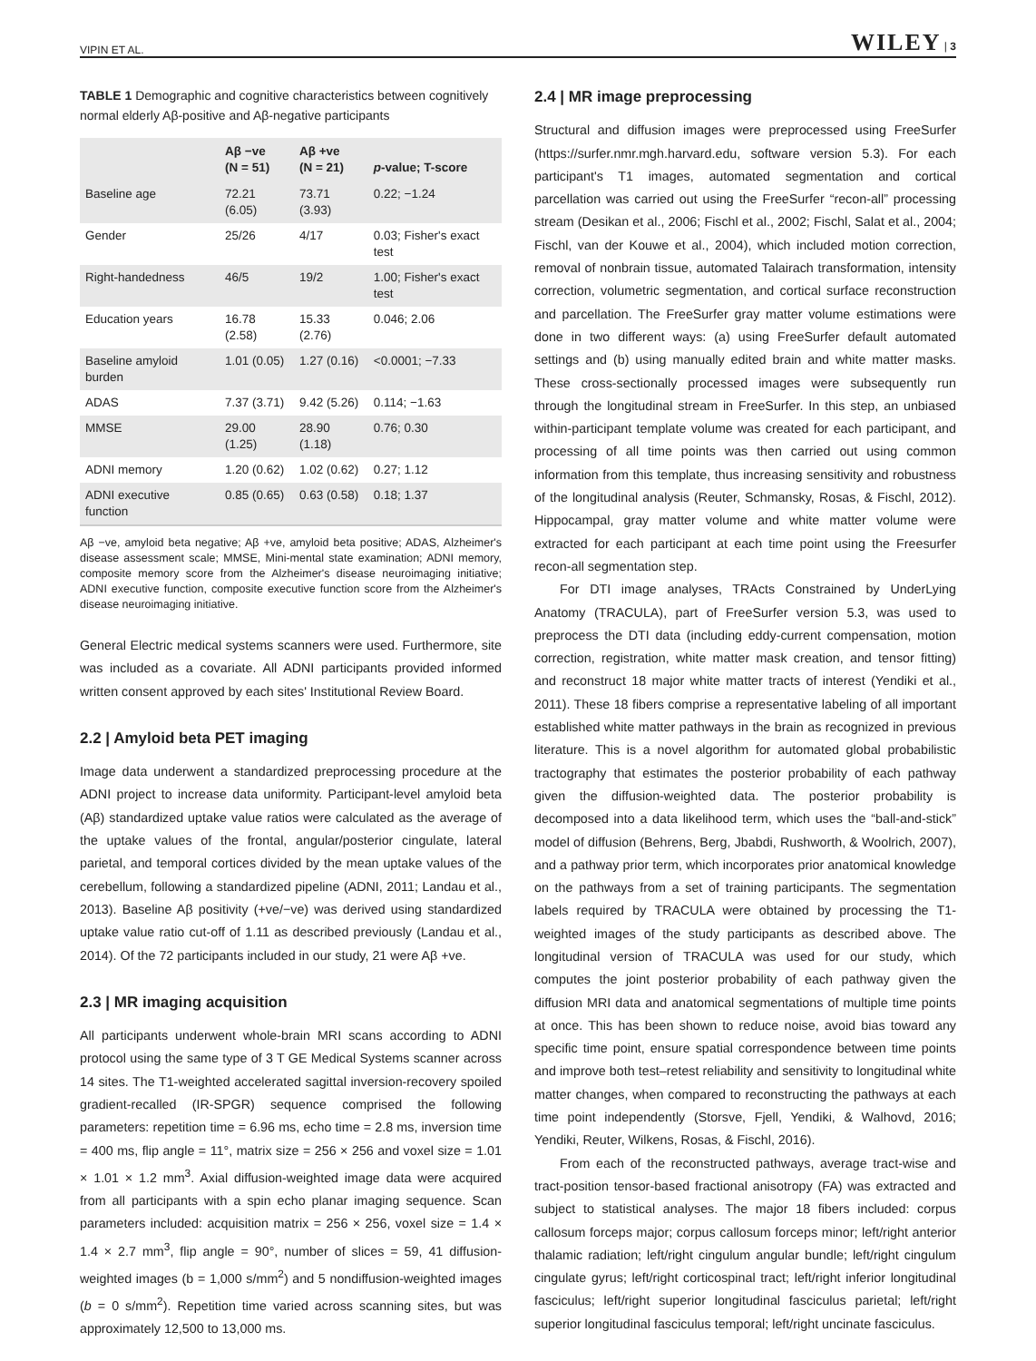VIPIN ET AL. WILEY | 3
TABLE 1 Demographic and cognitive characteristics between cognitively normal elderly Aβ-positive and Aβ-negative participants
| | Aβ −ve (N = 51) | Aβ +ve (N = 21) | p -value; T-score |
| --- | --- | --- | --- |
| Baseline age | 72.21 (6.05) | 73.71 (3.93) | 0.22; −1.24 |
| Gender | 25/26 | 4/17 | 0.03; Fisher's exact test |
| Right-handedness | 46/5 | 19/2 | 1.00; Fisher's exact test |
| Education years | 16.78 (2.58) | 15.33 (2.76) | 0.046; 2.06 |
| Baseline amyloid burden | 1.01 (0.05) | 1.27 (0.16) | <0.0001; −7.33 |
| ADAS | 7.37 (3.71) | 9.42 (5.26) | 0.114; −1.63 |
| MMSE | 29.00 (1.25) | 28.90 (1.18) | 0.76; 0.30 |
| ADNI memory | 1.20 (0.62) | 1.02 (0.62) | 0.27; 1.12 |
| ADNI executive function | 0.85 (0.65) | 0.63 (0.58) | 0.18; 1.37 |
Aβ −ve, amyloid beta negative; Aβ +ve, amyloid beta positive; ADAS, Alzheimer's disease assessment scale; MMSE, Mini-mental state examination; ADNI memory, composite memory score from the Alzheimer's disease neuroimaging initiative; ADNI executive function, composite executive function score from the Alzheimer's disease neuroimaging initiative.
General Electric medical systems scanners were used. Furthermore, site was included as a covariate. All ADNI participants provided informed written consent approved by each sites' Institutional Review Board.
2.2 | Amyloid beta PET imaging
Image data underwent a standardized preprocessing procedure at the ADNI project to increase data uniformity. Participant-level amyloid beta (Aβ) standardized uptake value ratios were calculated as the average of the uptake values of the frontal, angular/posterior cingulate, lateral parietal, and temporal cortices divided by the mean uptake values of the cerebellum, following a standardized pipeline (ADNI, 2011; Landau et al., 2013). Baseline Aβ positivity (+ve/−ve) was derived using standardized uptake value ratio cut-off of 1.11 as described previously (Landau et al., 2014). Of the 72 participants included in our study, 21 were Aβ +ve.
2.3 | MR imaging acquisition
All participants underwent whole-brain MRI scans according to ADNI protocol using the same type of 3 T GE Medical Systems scanner across 14 sites. The T1-weighted accelerated sagittal inversion-recovery spoiled gradient-recalled (IR-SPGR) sequence comprised the following parameters: repetition time = 6.96 ms, echo time = 2.8 ms, inversion time = 400 ms, flip angle = 11°, matrix size = 256 × 256 and voxel size = 1.01 × 1.01 × 1.2 mm<sup>3</sup>. Axial diffusion-weighted image data were acquired from all participants with a spin echo planar imaging sequence. Scan parameters included: acquisition matrix = 256 × 256, voxel size = 1.4 × 1.4 × 2.7 mm<sup>3</sup>, flip angle = 90°, number of slices = 59, 41 diffusion-weighted images (b = 1,000 s/mm<sup>2</sup>) and 5 nondiffusion-weighted images (b = 0 s/mm<sup>2</sup>). Repetition time varied across scanning sites, but was approximately 12,500 to 13,000 ms.
2.4 | MR image preprocessing
Structural and diffusion images were preprocessed using FreeSurfer (https://surfer.nmr.mgh.harvard.edu, software version 5.3). For each participant's T1 images, automated segmentation and cortical parcellation was carried out using the FreeSurfer “recon-all” processing stream (Desikan et al., 2006; Fischl et al., 2002; Fischl, Salat et al., 2004; Fischl, van der Kouwe et al., 2004), which included motion correction, removal of nonbrain tissue, automated Talairach transformation, intensity correction, volumetric segmentation, and cortical surface reconstruction and parcellation. The FreeSurfer gray matter volume estimations were done in two different ways: (a) using FreeSurfer default automated settings and (b) using manually edited brain and white matter masks. These cross-sectionally processed images were subsequently run through the longitudinal stream in FreeSurfer. In this step, an unbiased within-participant template volume was created for each participant, and processing of all time points was then carried out using common information from this template, thus increasing sensitivity and robustness of the longitudinal analysis (Reuter, Schmansky, Rosas, & Fischl, 2012). Hippocampal, gray matter volume and white matter volume were extracted for each participant at each time point using the Freesurfer recon-all segmentation step.
For DTI image analyses, TRActs Constrained by UnderLying Anatomy (TRACULA), part of FreeSurfer version 5.3, was used to preprocess the DTI data (including eddy-current compensation, motion correction, registration, white matter mask creation, and tensor fitting) and reconstruct 18 major white matter tracts of interest (Yendiki et al., 2011). These 18 fibers comprise a representative labeling of all important established white matter pathways in the brain as recognized in previous literature. This is a novel algorithm for automated global probabilistic tractography that estimates the posterior probability of each pathway given the diffusion-weighted data. The posterior probability is decomposed into a data likelihood term, which uses the “ball-and-stick” model of diffusion (Behrens, Berg, Jbabdi, Rushworth, & Woolrich, 2007), and a pathway prior term, which incorporates prior anatomical knowledge on the pathways from a set of training participants. The segmentation labels required by TRACULA were obtained by processing the T1-weighted images of the study participants as described above. The longitudinal version of TRACULA was used for our study, which computes the joint posterior probability of each pathway given the diffusion MRI data and anatomical segmentations of multiple time points at once. This has been shown to reduce noise, avoid bias toward any specific time point, ensure spatial correspondence between time points and improve both test–retest reliability and sensitivity to longitudinal white matter changes, when compared to reconstructing the pathways at each time point independently (Storsve, Fjell, Yendiki, & Walhovd, 2016; Yendiki, Reuter, Wilkens, Rosas, & Fischl, 2016).
From each of the reconstructed pathways, average tract-wise and tract-position tensor-based fractional anisotropy (FA) was extracted and subject to statistical analyses. The major 18 fibers included: corpus callosum forceps major; corpus callosum forceps minor; left/right anterior thalamic radiation; left/right cingulum angular bundle; left/right cingulum cingulate gyrus; left/right corticospinal tract; left/right inferior longitudinal fasciculus; left/right superior longitudinal fasciculus parietal; left/right superior longitudinal fasciculus temporal; left/right uncinate fasciculus.